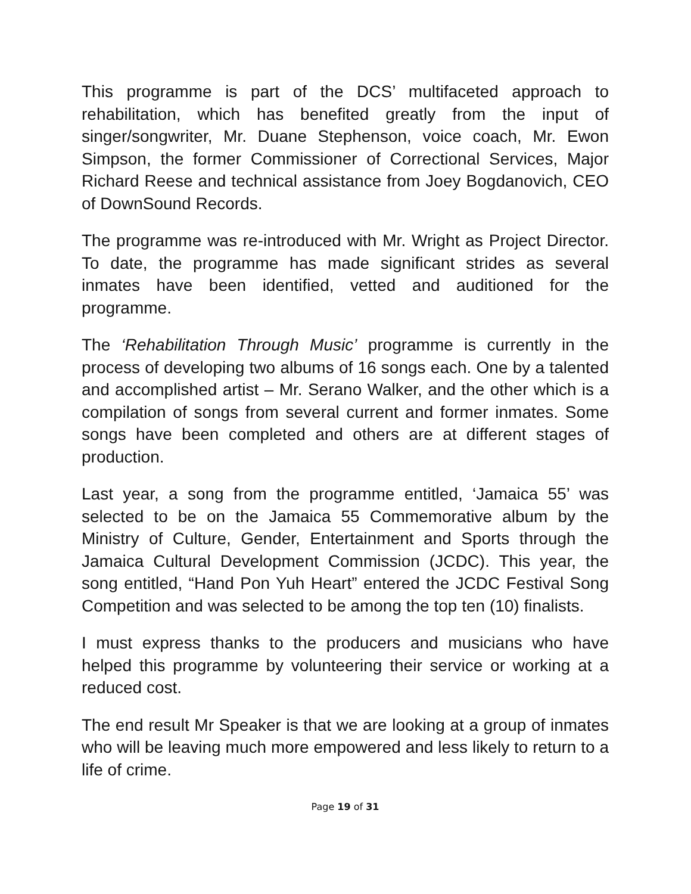This programme is part of the DCS’ multifaceted approach to rehabilitation, which has benefited greatly from the input of singer/songwriter, Mr. Duane Stephenson, voice coach, Mr. Ewon Simpson, the former Commissioner of Correctional Services, Major Richard Reese and technical assistance from Joey Bogdanovich, CEO of DownSound Records.
The programme was re-introduced with Mr. Wright as Project Director. To date, the programme has made significant strides as several inmates have been identified, vetted and auditioned for the programme.
The ‘Rehabilitation Through Music’ programme is currently in the process of developing two albums of 16 songs each. One by a talented and accomplished artist – Mr. Serano Walker, and the other which is a compilation of songs from several current and former inmates. Some songs have been completed and others are at different stages of production.
Last year, a song from the programme entitled, ‘Jamaica 55’ was selected to be on the Jamaica 55 Commemorative album by the Ministry of Culture, Gender, Entertainment and Sports through the Jamaica Cultural Development Commission (JCDC). This year, the song entitled, “Hand Pon Yuh Heart” entered the JCDC Festival Song Competition and was selected to be among the top ten (10) finalists.
I must express thanks to the producers and musicians who have helped this programme by volunteering their service or working at a reduced cost.
The end result Mr Speaker is that we are looking at a group of inmates who will be leaving much more empowered and less likely to return to a life of crime.
Page 19 of 31